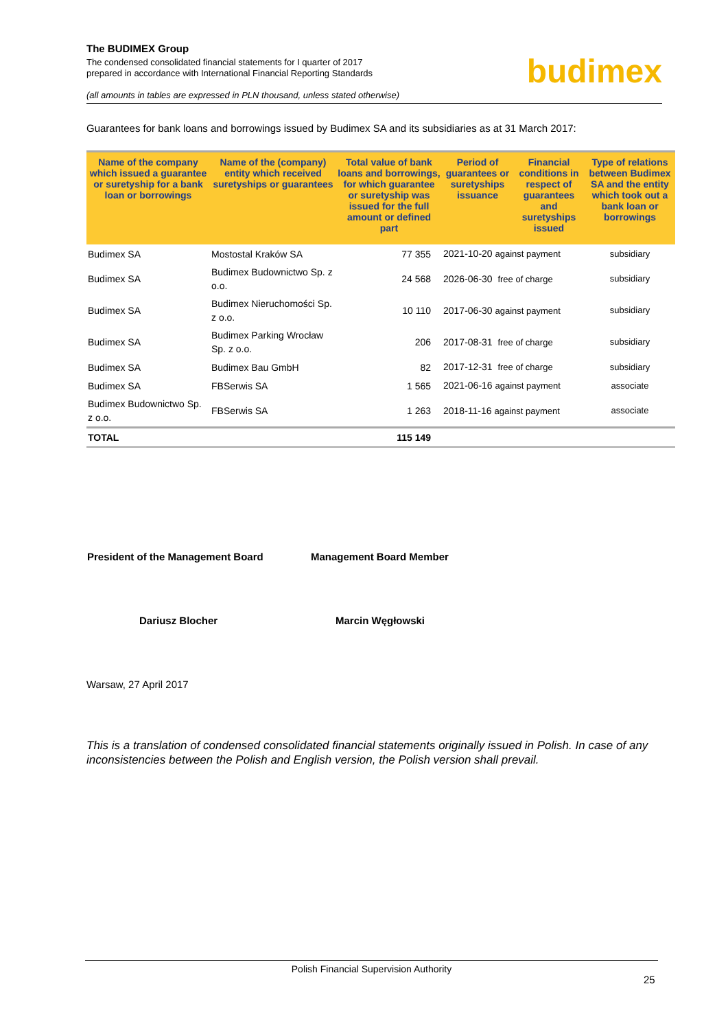The BUDIMEX Group
The condensed consolidated financial statements for I quarter of 2017
prepared in accordance with International Financial Reporting Standards
budimex
(all amounts in tables are expressed in PLN thousand, unless stated otherwise)
Guarantees for bank loans and borrowings issued by Budimex SA and its subsidiaries as at 31 March 2017:
| Name of the company which issued a guarantee or suretyship for a bank loan or borrowings | Name of the (company) entity which received suretyships or guarantees | Total value of bank loans and borrowings, for which guarantee or suretyship was issued for the full amount or defined part | Period of guarantees or suretyships issuance | Financial conditions in respect of guarantees and suretyships issued | Type of relations between Budimex SA and the entity which took out a bank loan or borrowings |
| --- | --- | --- | --- | --- | --- |
| Budimex SA | Mostostal Kraków SA | 77 355 | 2021-10-20 against payment | | subsidiary |
| Budimex SA | Budimex Budownictwo Sp. z o.o. | 24 568 | 2026-06-30 free of charge | | subsidiary |
| Budimex SA | Budimex Nieruchomości Sp. z o.o. | 10 110 | 2017-06-30 against payment | | subsidiary |
| Budimex SA | Budimex Parking Wrocław Sp. z o.o. | 206 | 2017-08-31 free of charge | | subsidiary |
| Budimex SA | Budimex Bau GmbH | 82 | 2017-12-31 free of charge | | subsidiary |
| Budimex SA | FBSerwis SA | 1 565 | 2021-06-16 against payment | | associate |
| Budimex Budownictwo Sp. z o.o. | FBSerwis SA | 1 263 | 2018-11-16 against payment | | associate |
| TOTAL | | 115 149 | | | |
President of the Management Board Management Board Member
Dariusz Blocher Marcin Węgłowski
Warsaw, 27 April 2017
This is a translation of condensed consolidated financial statements originally issued in Polish. In case of any inconsistencies between the Polish and English version, the Polish version shall prevail.
Polish Financial Supervision Authority
25